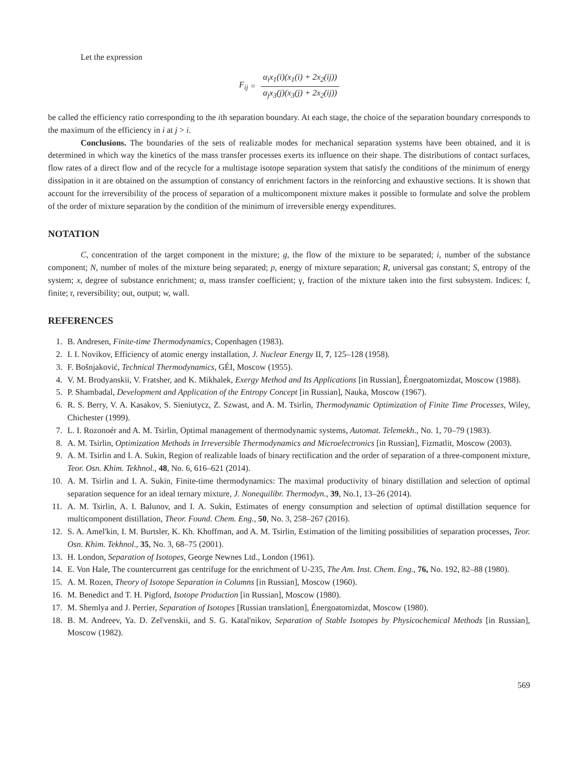Let the expression
F<sub>ij</sub> = α<sub>i</sub>x<sub>1</sub>(i)(x<sub>1</sub>(i) + 2x<sub>2</sub>(ij)) α<sub>j</sub>x<sub>3</sub>(j)(x<sub>3</sub>(j) + 2x<sub>2</sub>(ij))
be called the efficiency ratio corresponding to the ith separation boundary. At each stage, the choice of the separation boundary corresponds to the maximum of the efficiency in i at j > i.
Conclusions. The boundaries of the sets of realizable modes for mechanical separation systems have been obtained, and it is determined in which way the kinetics of the mass transfer processes exerts its influence on their shape. The distributions of contact surfaces, flow rates of a direct flow and of the recycle for a multistage isotope separation system that satisfy the conditions of the minimum of energy dissipation in it are obtained on the assumption of constancy of enrichment factors in the reinforcing and exhaustive sections. It is shown that account for the irreversibility of the process of separation of a multicomponent mixture makes it possible to formulate and solve the problem of the order of mixture separation by the condition of the minimum of irreversible energy expenditures.
NOTATION
C, concentration of the target component in the mixture; g, the flow of the mixture to be separated; i, number of the substance component; N, number of moles of the mixture being separated; p, energy of mixture separation; R, universal gas constant; S, entropy of the system; x, degree of substance enrichment; α, mass transfer coefficient; γ, fraction of the mixture taken into the first subsystem. Indices: f, finite; r, reversibility; out, output; w, wall.
REFERENCES
1. B. Andresen, Finite-time Thermodynamics, Copenhagen (1983).
2. I. I. Novikov, Efficiency of atomic energy installation, J. Nuclear Energy II, 7, 125–128 (1958).
3. F. Bošnjaković, Technical Thermodynamics, GÉI, Moscow (1955).
4. V. M. Brodyanskii, V. Fratsher, and K. Mikhalek, Exergy Method and Its Applications [in Russian], Énergoatomizdat, Moscow (1988).
5. P. Shambadal, Development and Application of the Entropy Concept [in Russian], Nauka, Moscow (1967).
6. R. S. Berry, V. A. Kasakov, S. Sieniutycz, Z. Szwast, and A. M. Tsirlin, Thermodynamic Optimization of Finite Time Processes, Wiley, Chichester (1999).
7. L. I. Rozonoér and A. M. Tsirlin, Optimal management of thermodynamic systems, Automat. Telemekh., No. 1, 70–79 (1983).
8. A. M. Tsirlin, Optimization Methods in Irreversible Thermodynamics and Microelectronics [in Russian], Fizmatlit, Moscow (2003).
9. A. M. Tsirlin and I. A. Sukin, Region of realizable loads of binary rectification and the order of separation of a three-component mixture, Teor. Osn. Khim. Tekhnol., 48, No. 6, 616–621 (2014).
10. A. M. Tsirlin and I. A. Sukin, Finite-time thermodynamics: The maximal productivity of binary distillation and selection of optimal separation sequence for an ideal ternary mixture, J. Nonequilibr. Thermodyn., 39, No.1, 13–26 (2014).
11. A. M. Tsirlin, A. I. Balunov, and I. A. Sukin, Estimates of energy consumption and selection of optimal distillation sequence for multicomponent distillation, Theor. Found. Chem. Eng., 50, No. 3, 258–267 (2016).
12. S. A. Amel'kin, I. M. Burtsler, K. Kh. Khoffman, and A. M. Tsirlin, Estimation of the limiting possibilities of separation processes, Teor. Osn. Khim. Tekhnol., 35, No. 3, 68–75 (2001).
13. H. London, Separation of Isotopes, George Newnes Ltd., London (1961).
14. E. Von Hale, The countercurrent gas centrifuge for the enrichment of U-235, The Am. Inst. Chem. Eng., 76, No. 192, 82–88 (1980).
15. A. M. Rozen, Theory of Isotope Separation in Columns [in Russian], Moscow (1960).
16. M. Benedict and T. H. Pigford, Isotope Production [in Russian], Moscow (1980).
17. M. Shemlya and J. Perrier, Separation of Isotopes [Russian translation], Énergoatomizdat, Moscow (1980).
18. B. M. Andreev, Ya. D. Zel'venskii, and S. G. Katal'nikov, Separation of Stable Isotopes by Physicochemical Methods [in Russian], Moscow (1982).
569